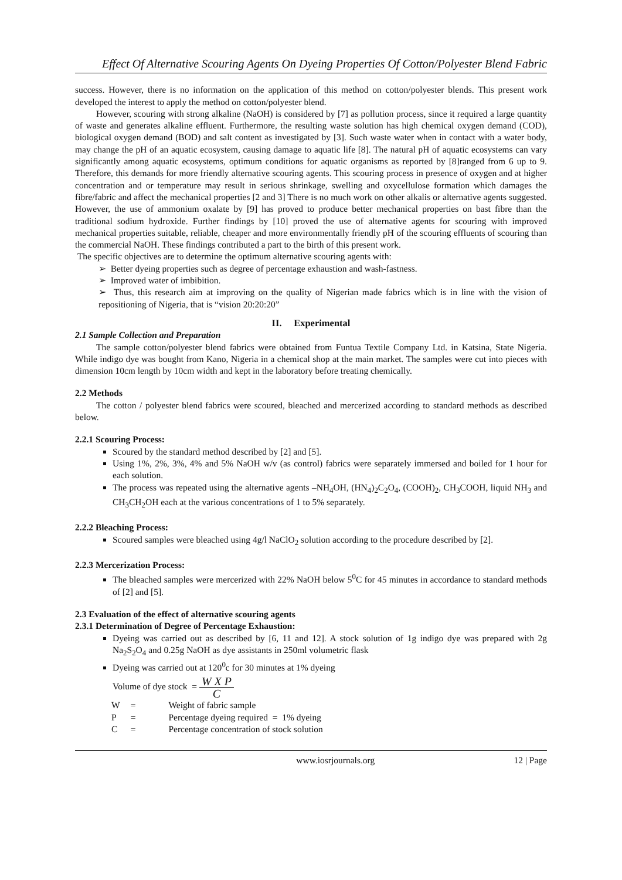Effect Of Alternative Scouring Agents On Dyeing Properties Of Cotton/Polyester Blend Fabric
success. However, there is no information on the application of this method on cotton/polyester blends. This present work developed the interest to apply the method on cotton/polyester blend.
However, scouring with strong alkaline (NaOH) is considered by [7] as pollution process, since it required a large quantity of waste and generates alkaline effluent. Furthermore, the resulting waste solution has high chemical oxygen demand (COD), biological oxygen demand (BOD) and salt content as investigated by [3]. Such waste water when in contact with a water body, may change the pH of an aquatic ecosystem, causing damage to aquatic life [8]. The natural pH of aquatic ecosystems can vary significantly among aquatic ecosystems, optimum conditions for aquatic organisms as reported by [8]ranged from 6 up to 9. Therefore, this demands for more friendly alternative scouring agents. This scouring process in presence of oxygen and at higher concentration and or temperature may result in serious shrinkage, swelling and oxycellulose formation which damages the fibre/fabric and affect the mechanical properties [2 and 3] There is no much work on other alkalis or alternative agents suggested. However, the use of ammonium oxalate by [9] has proved to produce better mechanical properties on bast fibre than the traditional sodium hydroxide. Further findings by [10] proved the use of alternative agents for scouring with improved mechanical properties suitable, reliable, cheaper and more environmentally friendly pH of the scouring effluents of scouring than the commercial NaOH. These findings contributed a part to the birth of this present work.
The specific objectives are to determine the optimum alternative scouring agents with:
➢ Better dyeing properties such as degree of percentage exhaustion and wash-fastness.
➢ Improved water of imbibition.
➢ Thus, this research aim at improving on the quality of Nigerian made fabrics which is in line with the vision of repositioning of Nigeria, that is “vision 20:20:20”
II. Experimental
2.1 Sample Collection and Preparation
The sample cotton/polyester blend fabrics were obtained from Funtua Textile Company Ltd. in Katsina, State Nigeria. While indigo dye was bought from Kano, Nigeria in a chemical shop at the main market. The samples were cut into pieces with dimension 10cm length by 10cm width and kept in the laboratory before treating chemically.
2.2 Methods
The cotton / polyester blend fabrics were scoured, bleached and mercerized according to standard methods as described below.
2.2.1 Scouring Process:
Scoured by the standard method described by [2] and [5].
Using 1%, 2%, 3%, 4% and 5% NaOH w/v (as control) fabrics were separately immersed and boiled for 1 hour for each solution.
The process was repeated using the alternative agents –NH<sub>4</sub>OH, (HN<sub>4</sub>)<sub>2</sub>C<sub>2</sub>O<sub>4</sub>, (COOH)<sub>2</sub>, CH<sub>3</sub>COOH, liquid NH<sub>3</sub> and CH<sub>3</sub>CH<sub>2</sub>OH each at the various concentrations of 1 to 5% separately.
2.2.2 Bleaching Process:
Scoured samples were bleached using 4g/l NaClO<sub>2</sub> solution according to the procedure described by [2].
2.2.3 Mercerization Process:
The bleached samples were mercerized with 22% NaOH below 5<sup>0</sup>C for 45 minutes in accordance to standard methods of [2] and [5].
2.3 Evaluation of the effect of alternative scouring agents
2.3.1 Determination of Degree of Percentage Exhaustion:
Dyeing was carried out as described by [6, 11 and 12]. A stock solution of 1g indigo dye was prepared with 2g Na<sub>2</sub>S<sub>2</sub>O<sub>4</sub> and 0.25g NaOH as dye assistants in 250ml volumetric flask
Dyeing was carried out at 120<sup>0</sup>c for 30 minutes at 1% dyeing
Volume of dye stock = W X P C
| W | = | Weight of fabric sample |
| P | = | Percentage dyeing required = 1% dyeing |
| C | = | Percentage concentration of stock solution |
www.iosrjournals.org 12 | Page